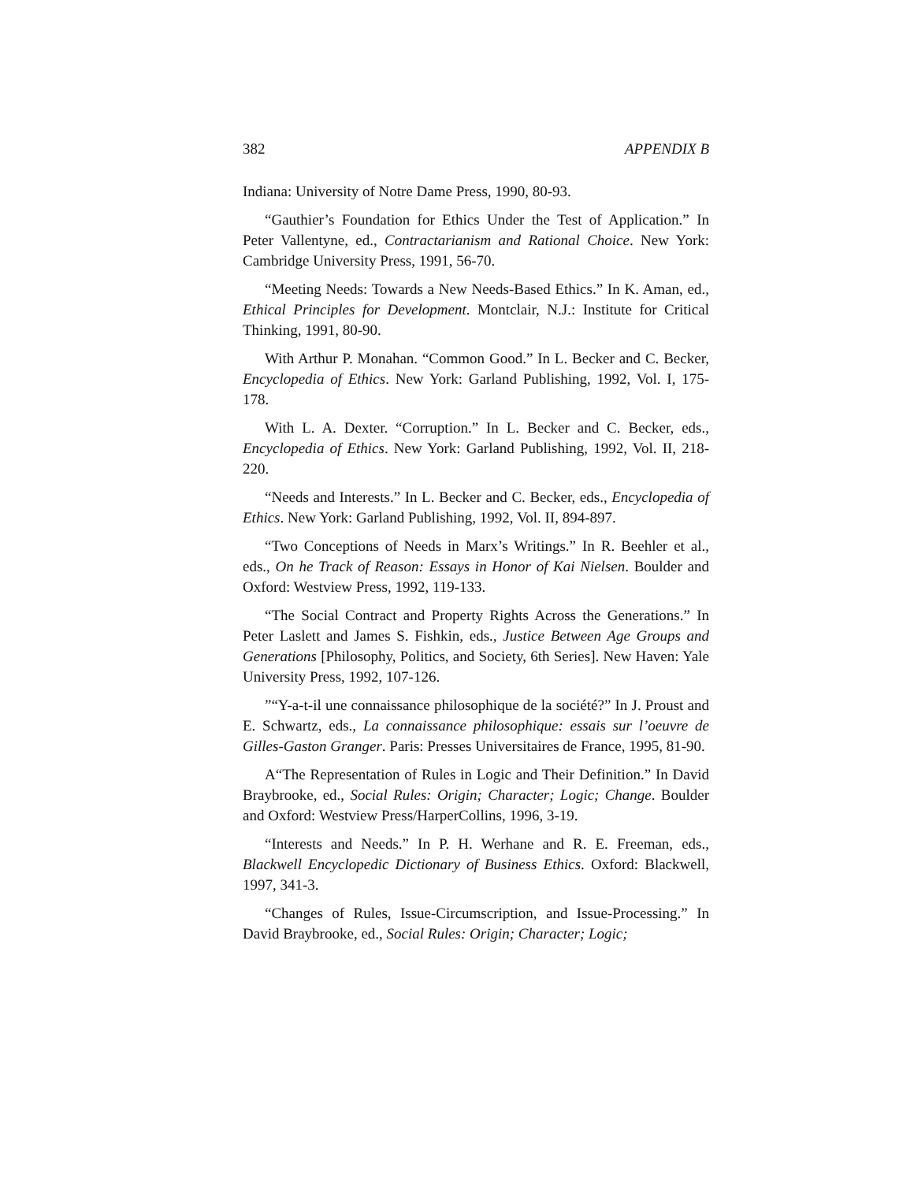382 APPENDIX B
Indiana: University of Notre Dame Press, 1990, 80-93.
“Gauthier’s Foundation for Ethics Under the Test of Application.” In Peter Vallentyne, ed., Contractarianism and Rational Choice. New York: Cambridge University Press, 1991, 56-70.
“Meeting Needs: Towards a New Needs-Based Ethics.” In K. Aman, ed., Ethical Principles for Development. Montclair, N.J.: Institute for Critical Thinking, 1991, 80-90.
With Arthur P. Monahan. “Common Good.” In L. Becker and C. Becker, Encyclopedia of Ethics. New York: Garland Publishing, 1992, Vol. I, 175-178.
With L. A. Dexter. “Corruption.” In L. Becker and C. Becker, eds., Encyclopedia of Ethics. New York: Garland Publishing, 1992, Vol. II, 218-220.
“Needs and Interests.” In L. Becker and C. Becker, eds., Encyclopedia of Ethics. New York: Garland Publishing, 1992, Vol. II, 894-897.
“Two Conceptions of Needs in Marx’s Writings.” In R. Beehler et al., eds., On he Track of Reason: Essays in Honor of Kai Nielsen. Boulder and Oxford: Westview Press, 1992, 119-133.
“The Social Contract and Property Rights Across the Generations.” In Peter Laslett and James S. Fishkin, eds., Justice Between Age Groups and Generations [Philosophy, Politics, and Society, 6th Series]. New Haven: Yale University Press, 1992, 107-126.
”“Y-a-t-il une connaissance philosophique de la société?” In J. Proust and E. Schwartz, eds., La connaissance philosophique: essais sur l’oeuvre de Gilles-Gaston Granger. Paris: Presses Universitaires de France, 1995, 81-90.
A“The Representation of Rules in Logic and Their Definition.” In David Braybrooke, ed., Social Rules: Origin; Character; Logic; Change. Boulder and Oxford: Westview Press/HarperCollins, 1996, 3-19.
“Interests and Needs.” In P. H. Werhane and R. E. Freeman, eds., Blackwell Encyclopedic Dictionary of Business Ethics. Oxford: Blackwell, 1997, 341-3.
“Changes of Rules, Issue-Circumscription, and Issue-Processing.” In David Braybrooke, ed., Social Rules: Origin; Character; Logic;